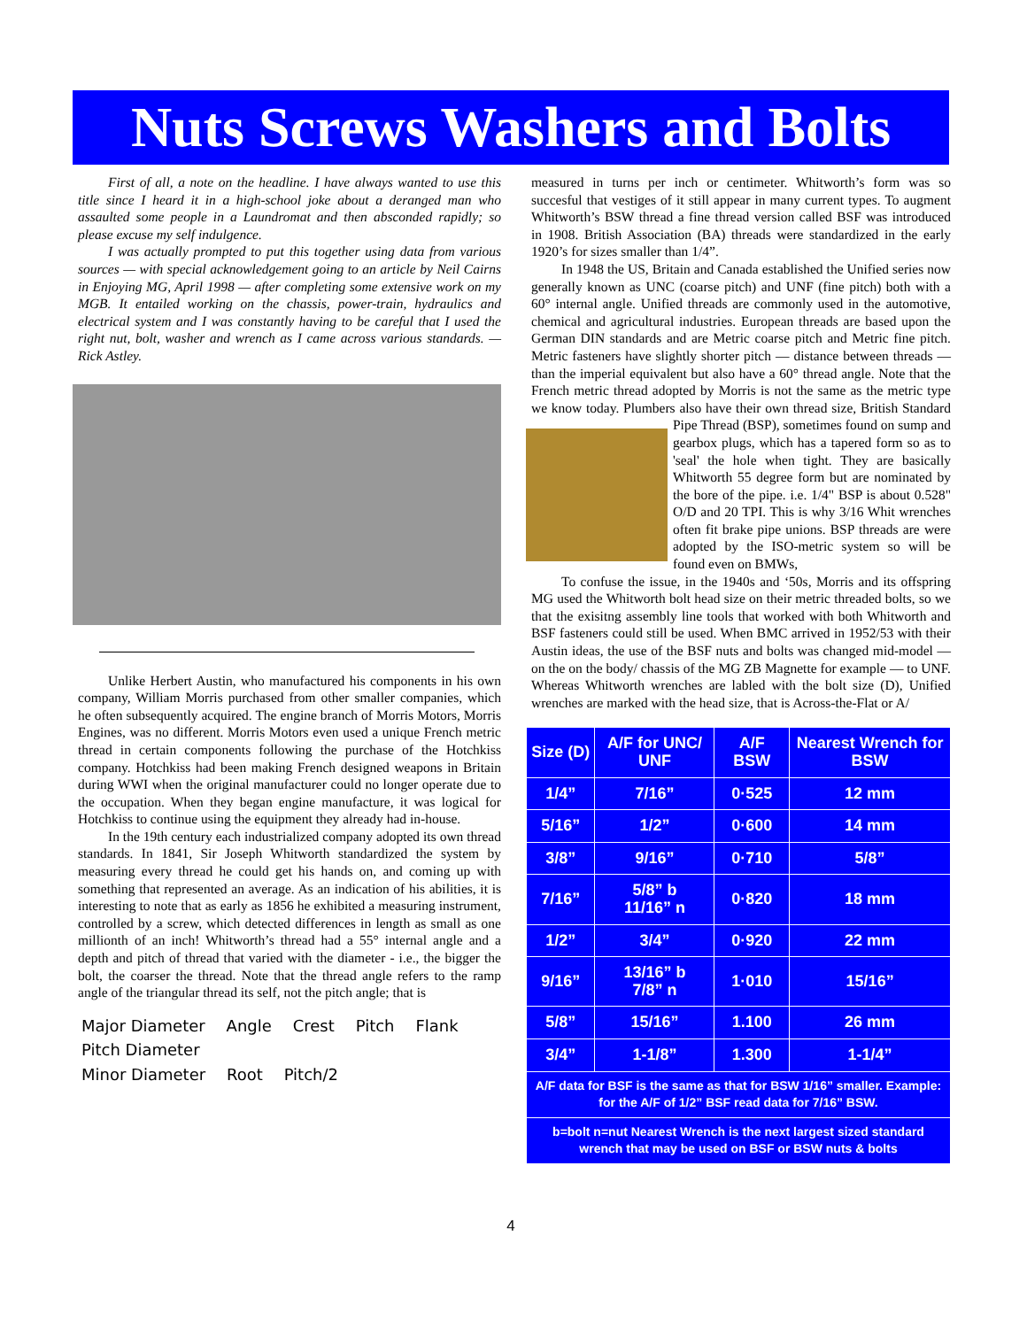Nuts Screws Washers and Bolts
First of all, a note on the headline. I have always wanted to use this title since I heard it in a high-school joke about a deranged man who assaulted some people in a Laundromat and then absconded rapidly; so please excuse my self indulgence.
I was actually prompted to put this together using data from various sources — with special acknowledgement going to an article by Neil Cairns in Enjoying MG, April 1998 — after completing some extensive work on my MGB. It entailed working on the chassis, power-train, hydraulics and electrical system and I was constantly having to be careful that I used the right nut, bolt, washer and wrench as I came across various standards. — Rick Astley.
Unlike Herbert Austin, who manufactured his components in his own company, William Morris purchased from other smaller companies, which he often subsequently acquired. The engine branch of Morris Motors, Morris Engines, was no different. Morris Motors even used a unique French metric thread in certain components following the purchase of the Hotchkiss company. Hotchkiss had been making French designed weapons in Britain during WWI when the original manufacturer could no longer operate due to the occupation. When they began engine manufacture, it was logical for Hotchkiss to continue using the equipment they already had in-house.
In the 19th century each industrialized company adopted its own thread standards. In 1841, Sir Joseph Whitworth standardized the system by measuring every thread he could get his hands on, and coming up with something that represented an average. As an indication of his abilities, it is interesting to note that as early as 1856 he exhibited a measuring instrument, controlled by a screw, which detected differences in length as small as one millionth of an inch! Whitworth’s thread had a 55° internal angle and a depth and pitch of thread that varied with the diameter - i.e., the bigger the bolt, the coarser the thread. Note that the thread angle refers to the ramp angle of the triangular thread its self, not the pitch angle; that is
Major Diameter Angle Crest Pitch Flank
Pitch Diameter
Minor Diameter Root Pitch/2
measured in turns per inch or centimeter. Whitworth’s form was so succesful that vestiges of it still appear in many current types. To augment Whitworth’s BSW thread a fine thread version called BSF was introduced in 1908. British Association (BA) threads were standardized in the early 1920’s for sizes smaller than 1/4”.
In 1948 the US, Britain and Canada established the Unified series now generally known as UNC (coarse pitch) and UNF (fine pitch) both with a 60° internal angle. Unified threads are commonly used in the automotive, chemical and agricultural industries. European threads are based upon the German DIN standards and are Metric coarse pitch and Metric fine pitch. Metric fasteners have slightly shorter pitch — distance between threads — than the imperial equivalent but also have a 60° thread angle. Note that the French metric thread adopted by Morris is not the same as the metric type we know today. Plumbers also have their own thread size, British Standard Pipe Thread (BSP), sometimes found on sump and gearbox plugs, which has a tapered form so as to 'seal' the hole when tight. They are basically Whitworth 55 degree form but are nominated by the bore of the pipe. i.e. 1/4" BSP is about 0.528" O/D and 20 TPI. This is why 3/16 Whit wrenches often fit brake pipe unions. BSP threads are were adopted by the ISO-metric system so will be found even on BMWs,
To confuse the issue, in the 1940s and ‘50s, Morris and its offspring MG used the Whitworth bolt head size on their metric threaded bolts, so we that the exisitng assembly line tools that worked with both Whitworth and BSF fasteners could still be used. When BMC arrived in 1952/53 with their Austin ideas, the use of the BSF nuts and bolts was changed mid-model — on the on the body/ chassis of the MG ZB Magnette for example — to UNF. Whereas Whitworth wrenches are labled with the bolt size (D), Unified wrenches are marked with the head size, that is Across-the-Flat or A/
| Size (D) | A/F for UNC/ UNF | A/F BSW | Nearest Wrench for BSW |
| --- | --- | --- | --- |
| 1/4” | 7/16” | 0·525 | 12 mm |
| 5/16” | 1/2” | 0·600 | 14 mm |
| 3/8” | 9/16” | 0·710 | 5/8” |
| 7/16” | 5/8” b 11/16” n | 0·820 | 18 mm |
| 1/2” | 3/4” | 0·920 | 22 mm |
| 9/16” | 13/16” b 7/8” n | 1·010 | 15/16” |
| 5/8” | 15/16” | 1.100 | 26 mm |
| 3/4” | 1-1/8” | 1.300 | 1-1/4” |
| A/F data for BSF is the same as that for BSW 1/16” smaller. Example: for the A/F of 1/2” BSF read data for 7/16” BSW. | | | |
| b=bolt n=nut Nearest Wrench is the next largest sized standard wrench that may be used on BSF or BSW nuts & bolts | | | |
4